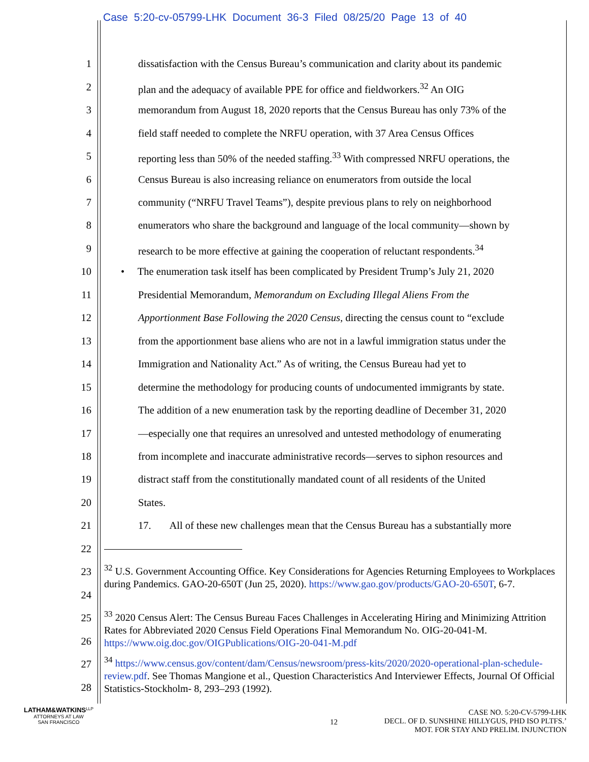Case 5:20-cv-05799-LHK Document 36-3 Filed 08/25/20 Page 13 of 40
1 dissatisfaction with the Census Bureau’s communication and clarity about its pandemic
2 plan and the adequacy of available PPE for office and fieldworkers.<sup>32</sup> An OIG
3 memorandum from August 18, 2020 reports that the Census Bureau has only 73% of the
4 field staff needed to complete the NRFU operation, with 37 Area Census Offices
5 reporting less than 50% of the needed staffing.<sup>33</sup> With compressed NRFU operations, the
6 Census Bureau is also increasing reliance on enumerators from outside the local
7 community (“NRFU Travel Teams”), despite previous plans to rely on neighborhood
8 enumerators who share the background and language of the local community—shown by
9 research to be more effective at gaining the cooperation of reluctant respondents.<sup>34</sup>
10 • The enumeration task itself has been complicated by President Trump’s July 21, 2020
11 Presidential Memorandum, Memorandum on Excluding Illegal Aliens From the
12 Apportionment Base Following the 2020 Census, directing the census count to “exclude
13 from the apportionment base aliens who are not in a lawful immigration status under the
14 Immigration and Nationality Act.” As of writing, the Census Bureau had yet to
15 determine the methodology for producing counts of undocumented immigrants by state.
16 The addition of a new enumeration task by the reporting deadline of December 31, 2020
17 —especially one that requires an unresolved and untested methodology of enumerating
18 from incomplete and inaccurate administrative records—serves to siphon resources and
19 distract staff from the constitutionally mandated count of all residents of the United
20 States.
21 17. All of these new challenges mean that the Census Bureau has a substantially more
22
23
24
25
26
27
28
<sup>32</sup> U.S. Government Accounting Office. Key Considerations for Agencies Returning Employees to Workplaces during Pandemics. GAO-20-650T (Jun 25, 2020). https://www.gao.gov/products/GAO-20-650T, 6-7.
<sup>33</sup> 2020 Census Alert: The Census Bureau Faces Challenges in Accelerating Hiring and Minimizing Attrition Rates for Abbreviated 2020 Census Field Operations Final Memorandum No. OIG-20-041-M. https://www.oig.doc.gov/OIGPublications/OIG-20-041-M.pdf
<sup>34</sup> https://www.census.gov/content/dam/Census/newsroom/press-kits/2020/2020-operational-plan-schedule-review.pdf. See Thomas Mangione et al., Question Characteristics And Interviewer Effects, Journal Of Official Statistics-Stockholm- 8, 293–293 (1992).
LATHAM&WATKINS<sup>LLP</sup>
ATTORNEYS AT LAW
SAN FRANCISCO
12
CASE NO. 5:20-CV-5799-LHK
DECL. OF D. SUNSHINE HILLYGUS, PHD ISO PLTFS.’
MOT. FOR STAY AND PRELIM. INJUNCTION